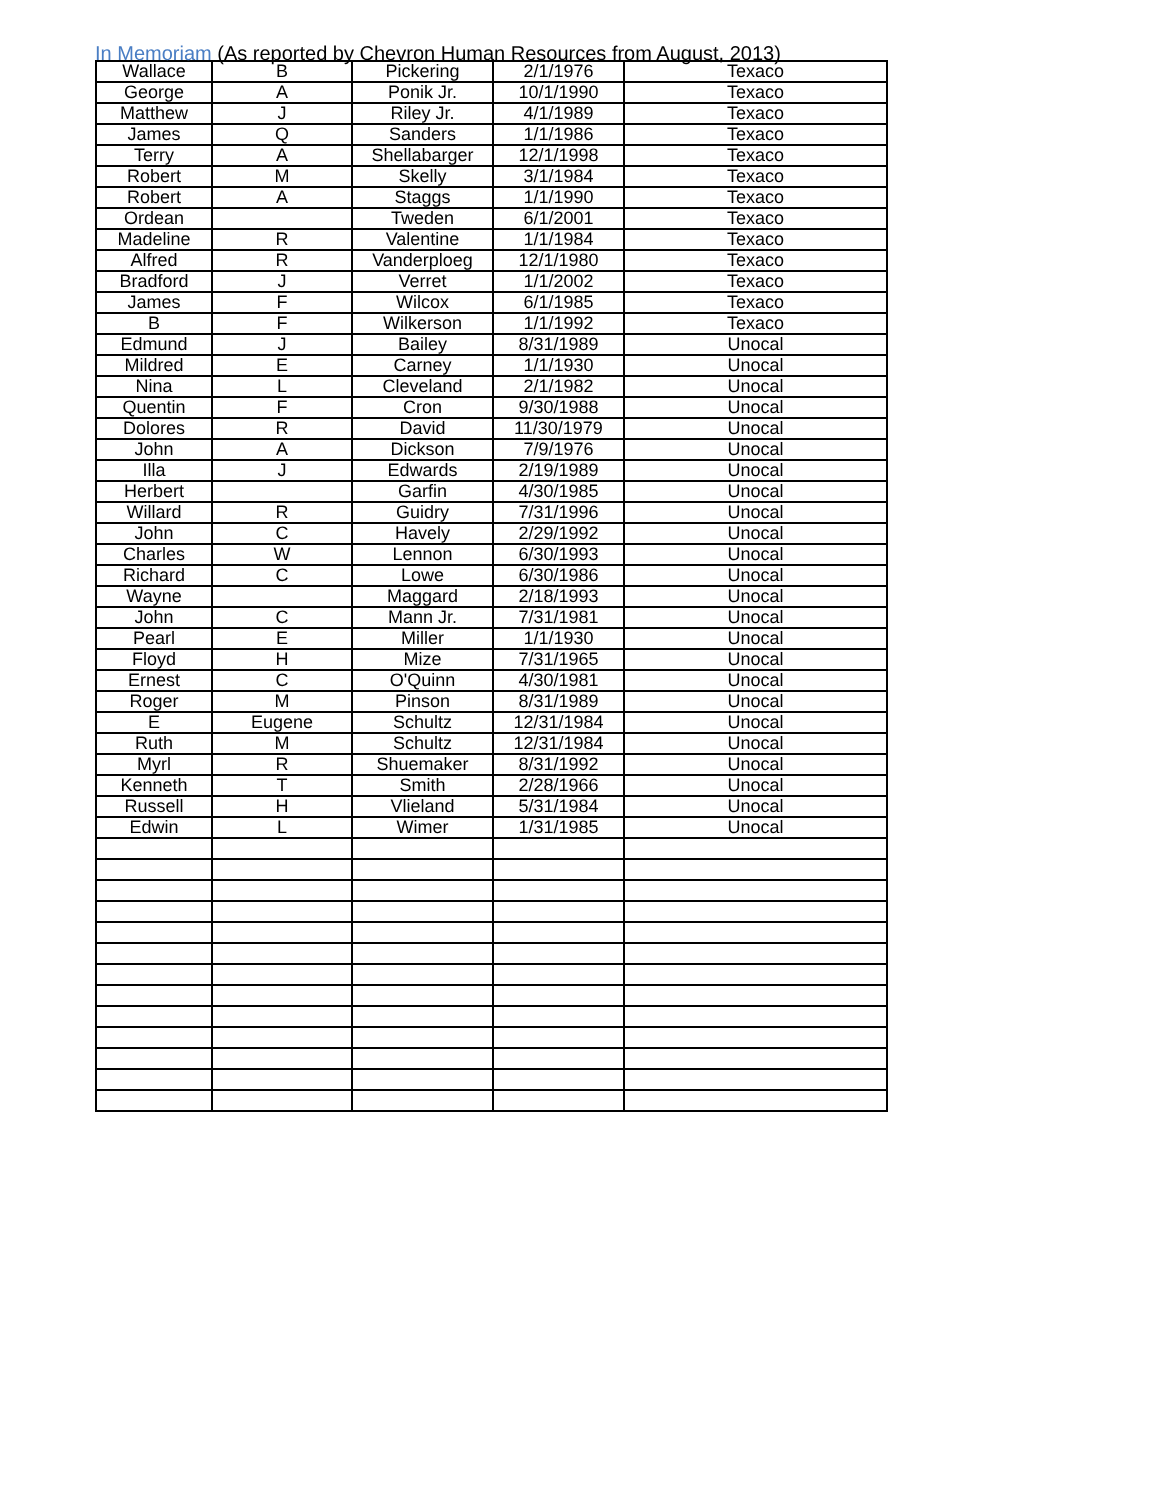In Memoriam (As reported by Chevron Human Resources from August, 2013)
| Wallace | B | Pickering | 2/1/1976 | Texaco |
| George | A | Ponik Jr. | 10/1/1990 | Texaco |
| Matthew | J | Riley Jr. | 4/1/1989 | Texaco |
| James | Q | Sanders | 1/1/1986 | Texaco |
| Terry | A | Shellabarger | 12/1/1998 | Texaco |
| Robert | M | Skelly | 3/1/1984 | Texaco |
| Robert | A | Staggs | 1/1/1990 | Texaco |
| Ordean | | Tweden | 6/1/2001 | Texaco |
| Madeline | R | Valentine | 1/1/1984 | Texaco |
| Alfred | R | Vanderploeg | 12/1/1980 | Texaco |
| Bradford | J | Verret | 1/1/2002 | Texaco |
| James | F | Wilcox | 6/1/1985 | Texaco |
| B | F | Wilkerson | 1/1/1992 | Texaco |
| Edmund | J | Bailey | 8/31/1989 | Unocal |
| Mildred | E | Carney | 1/1/1930 | Unocal |
| Nina | L | Cleveland | 2/1/1982 | Unocal |
| Quentin | F | Cron | 9/30/1988 | Unocal |
| Dolores | R | David | 11/30/1979 | Unocal |
| John | A | Dickson | 7/9/1976 | Unocal |
| Illa | J | Edwards | 2/19/1989 | Unocal |
| Herbert | | Garfin | 4/30/1985 | Unocal |
| Willard | R | Guidry | 7/31/1996 | Unocal |
| John | C | Havely | 2/29/1992 | Unocal |
| Charles | W | Lennon | 6/30/1993 | Unocal |
| Richard | C | Lowe | 6/30/1986 | Unocal |
| Wayne | | Maggard | 2/18/1993 | Unocal |
| John | C | Mann Jr. | 7/31/1981 | Unocal |
| Pearl | E | Miller | 1/1/1930 | Unocal |
| Floyd | H | Mize | 7/31/1965 | Unocal |
| Ernest | C | O'Quinn | 4/30/1981 | Unocal |
| Roger | M | Pinson | 8/31/1989 | Unocal |
| E | Eugene | Schultz | 12/31/1984 | Unocal |
| Ruth | M | Schultz | 12/31/1984 | Unocal |
| Myrl | R | Shuemaker | 8/31/1992 | Unocal |
| Kenneth | T | Smith | 2/28/1966 | Unocal |
| Russell | H | Vlieland | 5/31/1984 | Unocal |
| Edwin | L | Wimer | 1/31/1985 | Unocal |